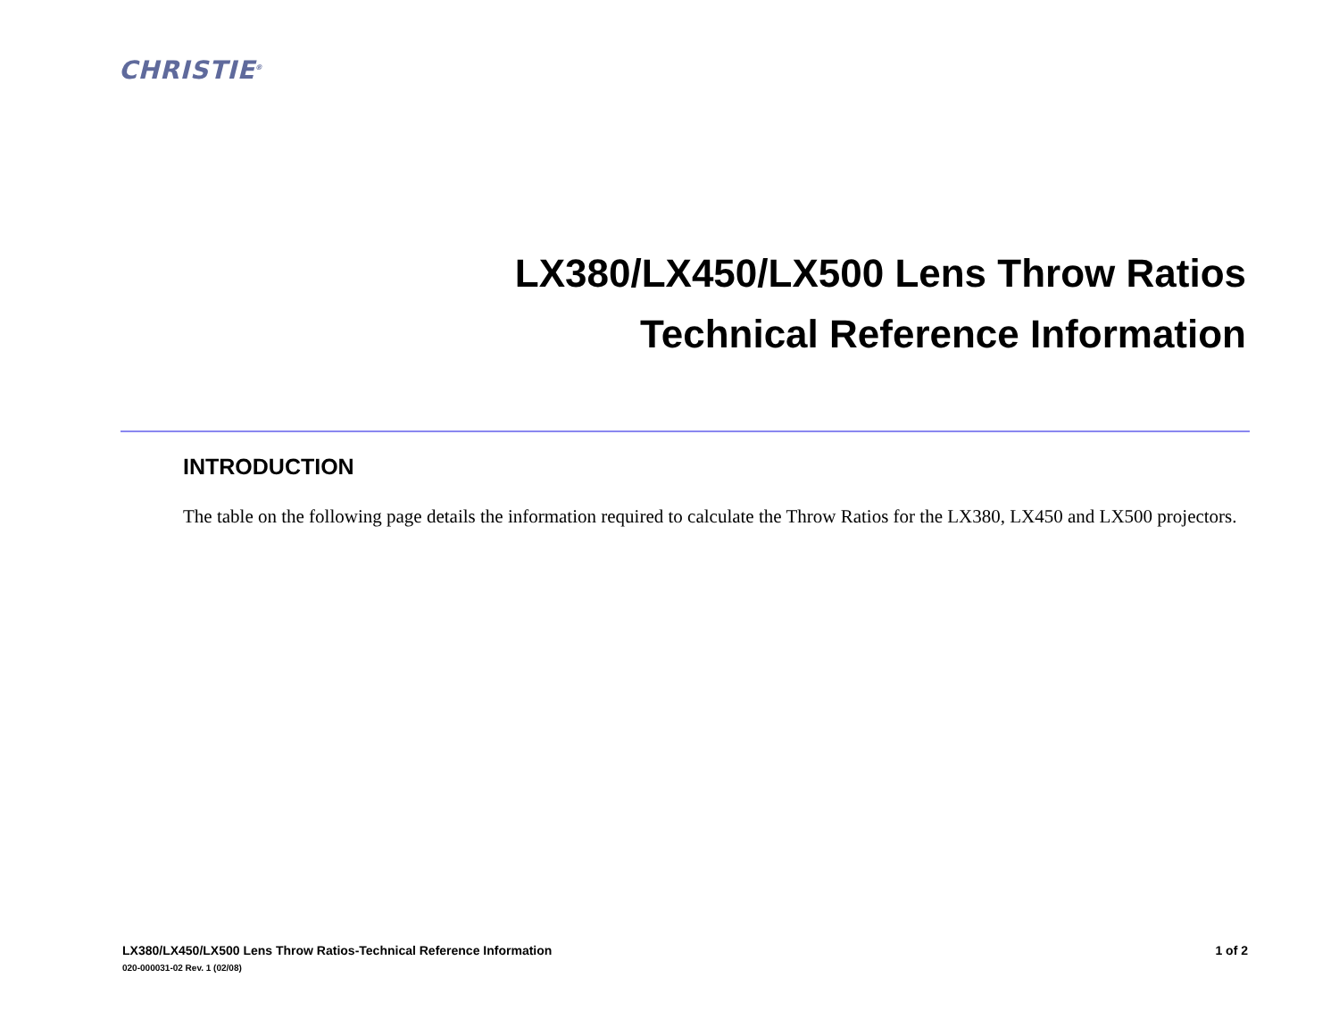CHRISTIE<sup>®</sup>
LX380/LX450/LX500 Lens Throw Ratios
Technical Reference Information
INTRODUCTION
The table on the following page details the information required to calculate the Throw Ratios for the LX380, LX450 and LX500 projectors.
1 of 2 LX380/LX450/LX500 Lens Throw Ratios-Technical Reference Information
020-000031-02 Rev. 1 (02/08)